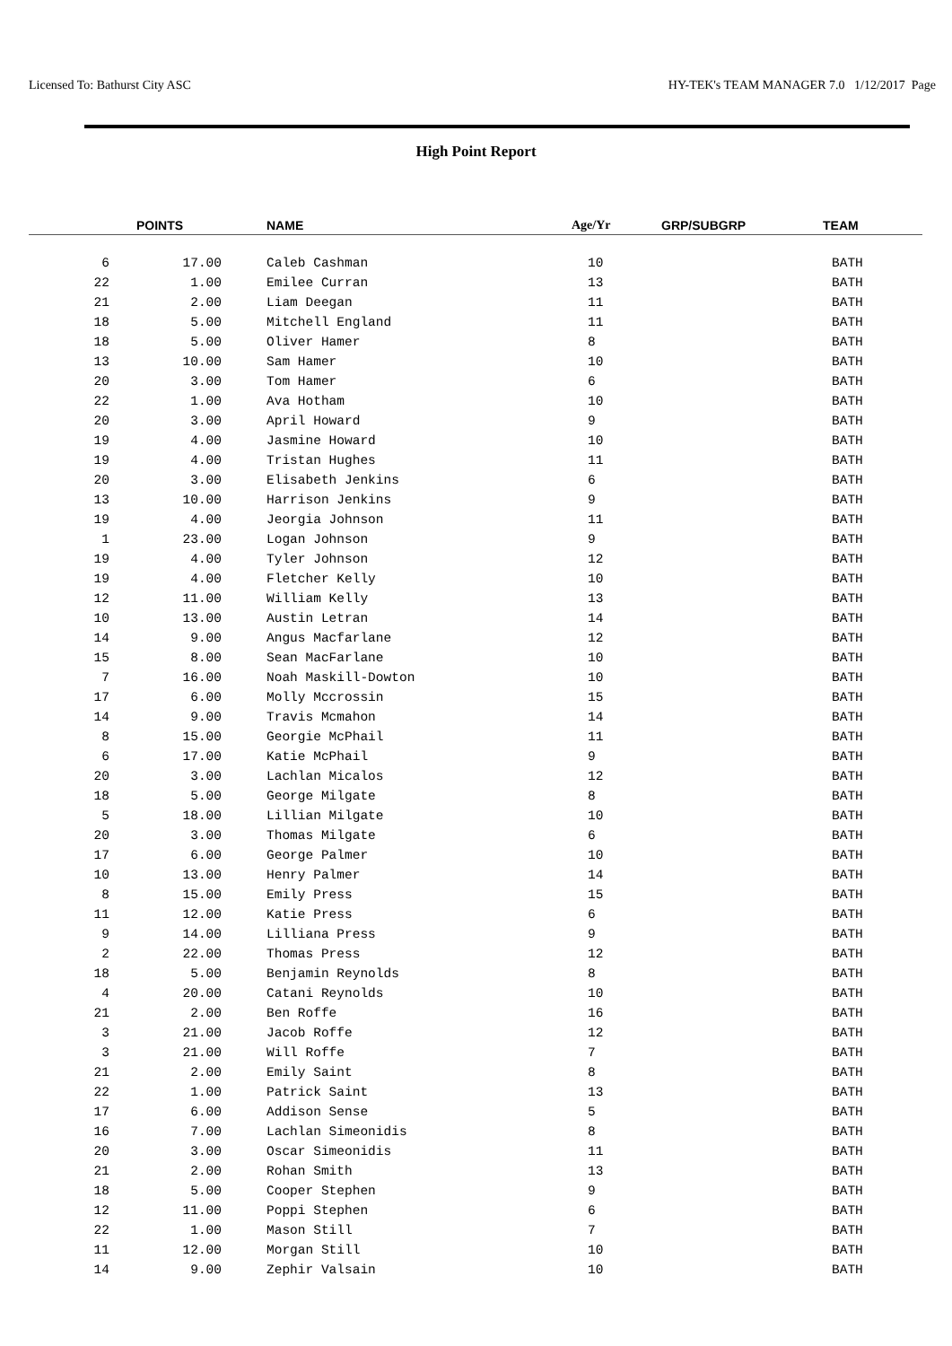Licensed To: Bathurst City ASC HY-TEK's TEAM MANAGER 7.0 1/12/2017 Page
High Point Report
| | POINTS | NAME | Age/Yr | GRP/SUBGRP | TEAM |
| --- | --- | --- | --- | --- | --- |
| 6 | 17.00 | Caleb Cashman | 10 | | BATH |
| 22 | 1.00 | Emilee Curran | 13 | | BATH |
| 21 | 2.00 | Liam Deegan | 11 | | BATH |
| 18 | 5.00 | Mitchell England | 11 | | BATH |
| 18 | 5.00 | Oliver Hamer | 8 | | BATH |
| 13 | 10.00 | Sam Hamer | 10 | | BATH |
| 20 | 3.00 | Tom Hamer | 6 | | BATH |
| 22 | 1.00 | Ava Hotham | 10 | | BATH |
| 20 | 3.00 | April Howard | 9 | | BATH |
| 19 | 4.00 | Jasmine Howard | 10 | | BATH |
| 19 | 4.00 | Tristan Hughes | 11 | | BATH |
| 20 | 3.00 | Elisabeth Jenkins | 6 | | BATH |
| 13 | 10.00 | Harrison Jenkins | 9 | | BATH |
| 19 | 4.00 | Jeorgia Johnson | 11 | | BATH |
| 1 | 23.00 | Logan Johnson | 9 | | BATH |
| 19 | 4.00 | Tyler Johnson | 12 | | BATH |
| 19 | 4.00 | Fletcher Kelly | 10 | | BATH |
| 12 | 11.00 | William Kelly | 13 | | BATH |
| 10 | 13.00 | Austin Letran | 14 | | BATH |
| 14 | 9.00 | Angus Macfarlane | 12 | | BATH |
| 15 | 8.00 | Sean MacFarlane | 10 | | BATH |
| 7 | 16.00 | Noah Maskill-Dowton | 10 | | BATH |
| 17 | 6.00 | Molly Mccrossin | 15 | | BATH |
| 14 | 9.00 | Travis Mcmahon | 14 | | BATH |
| 8 | 15.00 | Georgie McPhail | 11 | | BATH |
| 6 | 17.00 | Katie McPhail | 9 | | BATH |
| 20 | 3.00 | Lachlan Micalos | 12 | | BATH |
| 18 | 5.00 | George Milgate | 8 | | BATH |
| 5 | 18.00 | Lillian Milgate | 10 | | BATH |
| 20 | 3.00 | Thomas Milgate | 6 | | BATH |
| 17 | 6.00 | George Palmer | 10 | | BATH |
| 10 | 13.00 | Henry Palmer | 14 | | BATH |
| 8 | 15.00 | Emily Press | 15 | | BATH |
| 11 | 12.00 | Katie Press | 6 | | BATH |
| 9 | 14.00 | Lilliana Press | 9 | | BATH |
| 2 | 22.00 | Thomas Press | 12 | | BATH |
| 18 | 5.00 | Benjamin Reynolds | 8 | | BATH |
| 4 | 20.00 | Catani Reynolds | 10 | | BATH |
| 21 | 2.00 | Ben Roffe | 16 | | BATH |
| 3 | 21.00 | Jacob Roffe | 12 | | BATH |
| 3 | 21.00 | Will Roffe | 7 | | BATH |
| 21 | 2.00 | Emily Saint | 8 | | BATH |
| 22 | 1.00 | Patrick Saint | 13 | | BATH |
| 17 | 6.00 | Addison Sense | 5 | | BATH |
| 16 | 7.00 | Lachlan Simeonidis | 8 | | BATH |
| 20 | 3.00 | Oscar Simeonidis | 11 | | BATH |
| 21 | 2.00 | Rohan Smith | 13 | | BATH |
| 18 | 5.00 | Cooper Stephen | 9 | | BATH |
| 12 | 11.00 | Poppi Stephen | 6 | | BATH |
| 22 | 1.00 | Mason Still | 7 | | BATH |
| 11 | 12.00 | Morgan Still | 10 | | BATH |
| 14 | 9.00 | Zephir Valsain | 10 | | BATH |